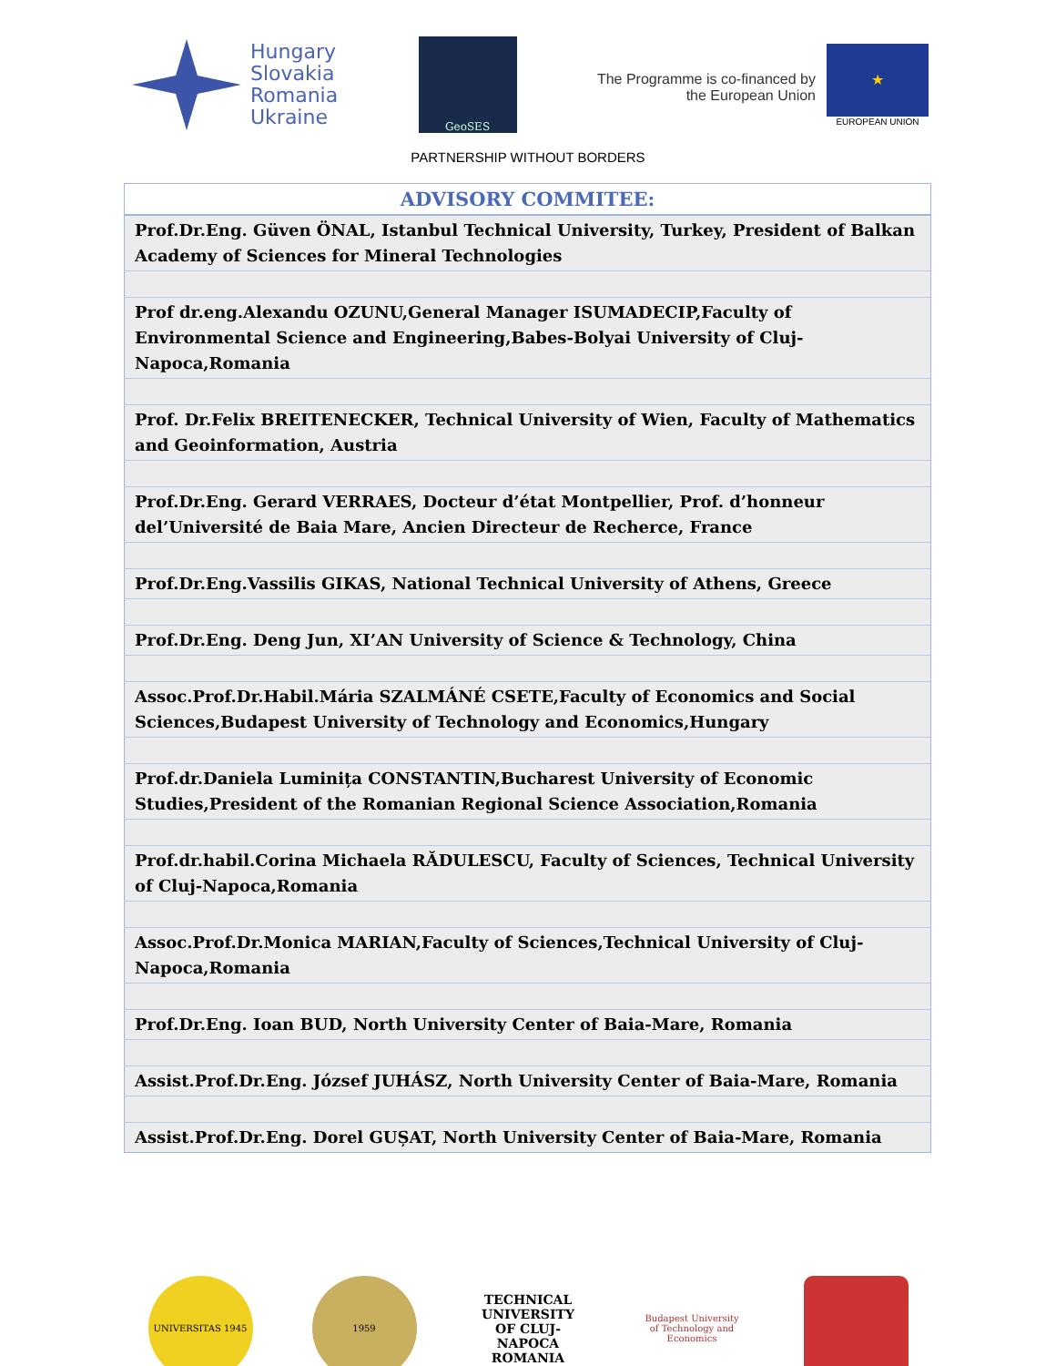Hungary
Slovakia
Romania
Ukraine
GeoSES
The Programme is co-financed by
the European Union
★
EUROPEAN UNION
PARTNERSHIP WITHOUT BORDERS
| ADVISORY COMMITEE: |
| --- |
| Prof.Dr.Eng. Güven ÖNAL, Istanbul Technical University, Turkey, President of Balkan Academy of Sciences for Mineral Technologies |
| Prof dr.eng.Alexandu OZUNU,General Manager ISUMADECIP,Faculty of Environmental Science and Engineering,Babes-Bolyai University of Cluj-Napoca,Romania |
| Prof. Dr.Felix BREITENECKER, Technical University of Wien, Faculty of Mathematics and Geoinformation, Austria |
| Prof.Dr.Eng. Gerard VERRAES, Docteur d’état Montpellier, Prof. d’honneur del’Université de Baia Mare, Ancien Directeur de Recherce, France |
| Prof.Dr.Eng.Vassilis GIKAS, National Technical University of Athens, Greece |
| Prof.Dr.Eng. Deng Jun, XI’AN University of Science & Technology, China |
| Assoc.Prof.Dr.Habil.Mária SZALMÁNÉ CSETE,Faculty of Economics and Social Sciences,Budapest University of Technology and Economics,Hungary |
| Prof.dr.Daniela Luminița CONSTANTIN,Bucharest University of Economic Studies,President of the Romanian Regional Science Association,Romania |
| Prof.dr.habil.Corina Michaela RĂDULESCU, Faculty of Sciences, Technical University of Cluj-Napoca,Romania |
| Assoc.Prof.Dr.Monica MARIAN,Faculty of Sciences,Technical University of Cluj-Napoca,Romania |
| Prof.Dr.Eng. Ioan BUD, North University Center of Baia-Mare, Romania |
| Assist.Prof.Dr.Eng. József JUHÁSZ, North University Center of Baia-Mare, Romania |
| Assist.Prof.Dr.Eng. Dorel GUȘAT, North University Center of Baia-Mare, Romania |
UNIVERSITAS 1945 1959
TECHNICAL UNIVERSITY OF CLUJ-NAPOCA ROMANIA
Budapest University of Technology and Economics